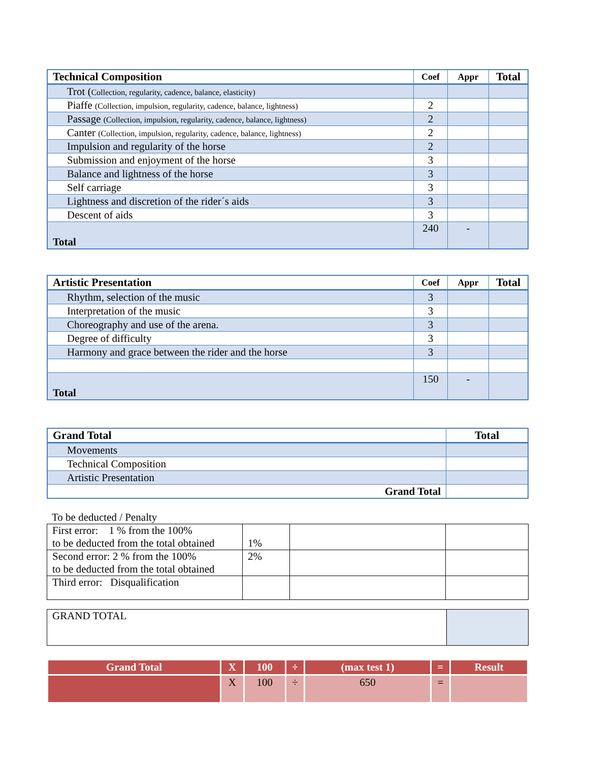| Technical Composition | Coef | Appr | Total |
| --- | --- | --- | --- |
| Trot ( Collection, regularity, cadence, balance, elasticity) | | | |
| Piaffe (Collection, impulsion, regularity, cadence, balance, lightness) | 2 | | |
| Passage (Collection, impulsion, regularity, cadence, balance, lightness) | 2 | | |
| Canter (Collection, impulsion, regularity, cadence, balance, lightness) | 2 | | |
| Impulsion and regularity of the horse | 2 | | |
| Submission and enjoyment of the horse | 3 | | |
| Balance and lightness of the horse | 3 | | |
| Self carriage | 3 | | |
| Lightness and discretion of the rider´s aids | 3 | | |
| Descent of aids | 3 | | |
| Total | 240 | - | |
| Artistic Presentation | Coef | Appr | Total |
| --- | --- | --- | --- |
| Rhythm, selection of the music | 3 | | |
| Interpretation of the music | 3 | | |
| Choreography and use of the arena. | 3 | | |
| Degree of difficulty | 3 | | |
| Harmony and grace between the rider and the horse | 3 | | |
| Total | 150 | - | |
| Grand Total | Total |
| --- | --- |
| Movements | |
| Technical Composition | |
| Artistic Presentation | |
| Grand Total | |
To be deducted / Penalty
| First error: 1 % from the 100% to be deducted from the total obtained | 1% | | |
| Second error: 2 % from the 100% to be deducted from the total obtained | 2% | | |
| Third error: Disqualification | | | |
| GRAND TOTAL | |
| Grand Total | X | 100 | ÷ | (max test 1) | = | Result |
| | X | 100 | ÷ | 650 | = | |